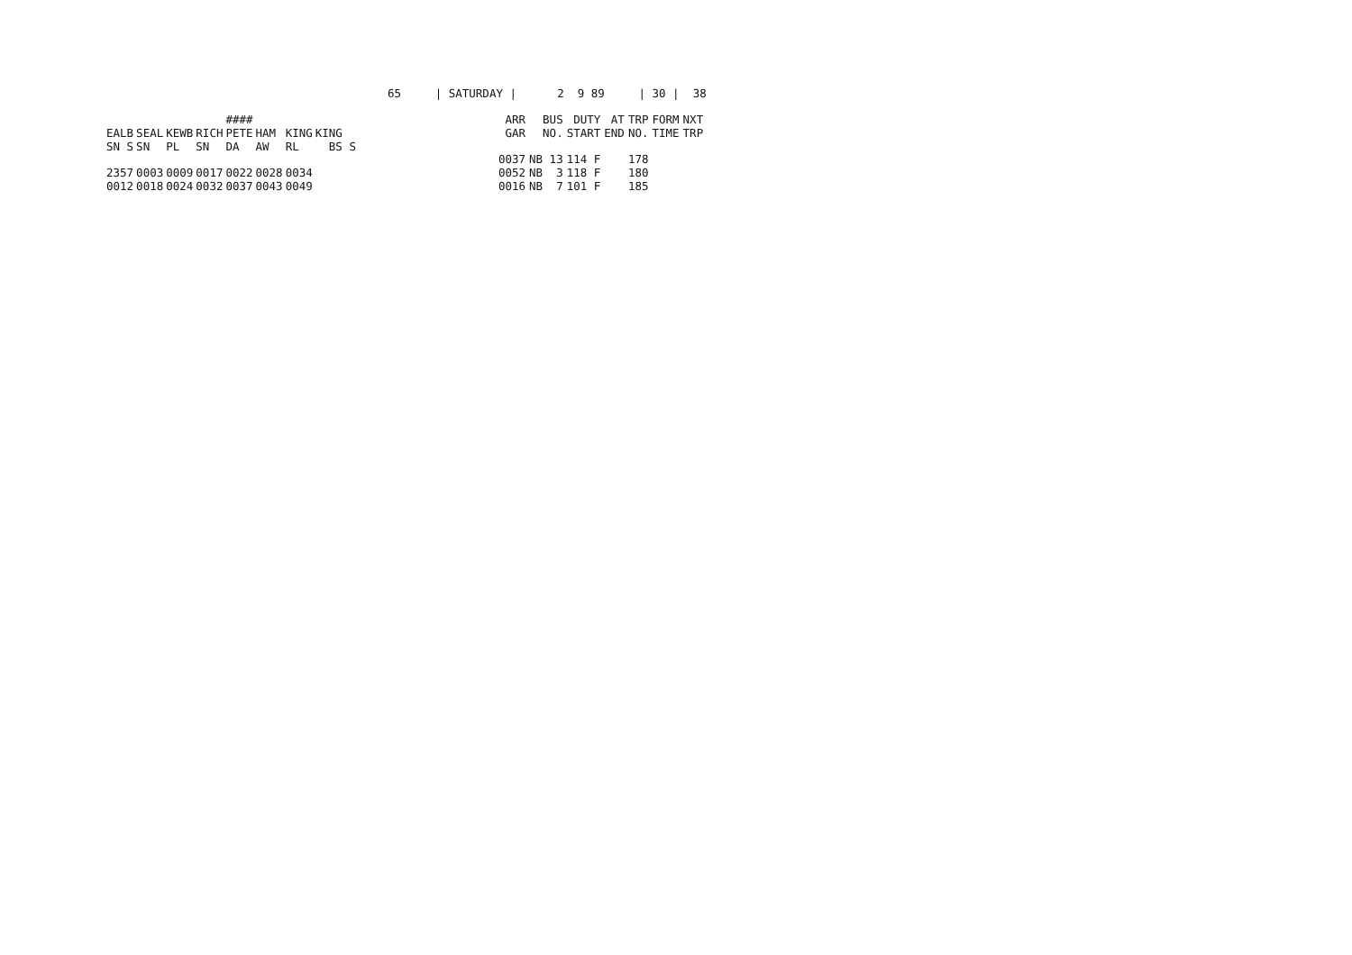65 | SATURDAY | 2 9 89 | 30 | 38
| | | | | #### | | | |
| --- | --- | --- | --- | --- | --- | --- | --- |
| EALB | SEAL | KEWB | RICH | PETE | HAM | KING | KING |
| SN S | SN | PL | SN | DA | AW | RL | BS S |
| 2357 | 0003 | 0009 | 0017 | 0022 | 0028 | 0034 | |
| 0012 | 0018 | 0024 | 0032 | 0037 | 0043 | 0049 | |
| ARR | BUS | DUTY | AT | TRP | FORM | NXT | |
| --- | --- | --- | --- | --- | --- | --- | --- |
| GAR | NO. | START | END | NO. | TIME | TRP | |
| 0037 | NB 13 | 114 F | | 178 | | | |
| 0052 | NB 3 | 118 F | | 180 | | | |
| 0016 | NB 7 | 101 F | | 185 | | | |